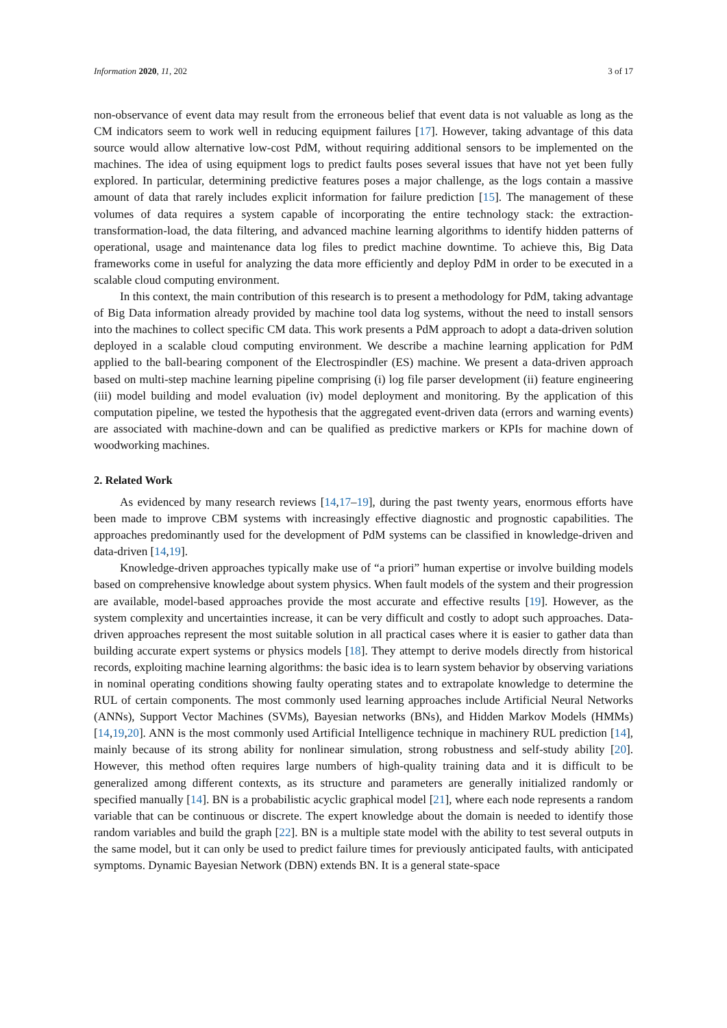Information 2020, 11, 202 3 of 17
non-observance of event data may result from the erroneous belief that event data is not valuable as long as the CM indicators seem to work well in reducing equipment failures [17]. However, taking advantage of this data source would allow alternative low-cost PdM, without requiring additional sensors to be implemented on the machines. The idea of using equipment logs to predict faults poses several issues that have not yet been fully explored. In particular, determining predictive features poses a major challenge, as the logs contain a massive amount of data that rarely includes explicit information for failure prediction [15]. The management of these volumes of data requires a system capable of incorporating the entire technology stack: the extraction-transformation-load, the data filtering, and advanced machine learning algorithms to identify hidden patterns of operational, usage and maintenance data log files to predict machine downtime. To achieve this, Big Data frameworks come in useful for analyzing the data more efficiently and deploy PdM in order to be executed in a scalable cloud computing environment.
In this context, the main contribution of this research is to present a methodology for PdM, taking advantage of Big Data information already provided by machine tool data log systems, without the need to install sensors into the machines to collect specific CM data. This work presents a PdM approach to adopt a data-driven solution deployed in a scalable cloud computing environment. We describe a machine learning application for PdM applied to the ball-bearing component of the Electrospindler (ES) machine. We present a data-driven approach based on multi-step machine learning pipeline comprising (i) log file parser development (ii) feature engineering (iii) model building and model evaluation (iv) model deployment and monitoring. By the application of this computation pipeline, we tested the hypothesis that the aggregated event-driven data (errors and warning events) are associated with machine-down and can be qualified as predictive markers or KPIs for machine down of woodworking machines.
2. Related Work
As evidenced by many research reviews [14,17–19], during the past twenty years, enormous efforts have been made to improve CBM systems with increasingly effective diagnostic and prognostic capabilities. The approaches predominantly used for the development of PdM systems can be classified in knowledge-driven and data-driven [14,19].
Knowledge-driven approaches typically make use of “a priori” human expertise or involve building models based on comprehensive knowledge about system physics. When fault models of the system and their progression are available, model-based approaches provide the most accurate and effective results [19]. However, as the system complexity and uncertainties increase, it can be very difficult and costly to adopt such approaches. Data-driven approaches represent the most suitable solution in all practical cases where it is easier to gather data than building accurate expert systems or physics models [18]. They attempt to derive models directly from historical records, exploiting machine learning algorithms: the basic idea is to learn system behavior by observing variations in nominal operating conditions showing faulty operating states and to extrapolate knowledge to determine the RUL of certain components. The most commonly used learning approaches include Artificial Neural Networks (ANNs), Support Vector Machines (SVMs), Bayesian networks (BNs), and Hidden Markov Models (HMMs) [14,19,20]. ANN is the most commonly used Artificial Intelligence technique in machinery RUL prediction [14], mainly because of its strong ability for nonlinear simulation, strong robustness and self-study ability [20]. However, this method often requires large numbers of high-quality training data and it is difficult to be generalized among different contexts, as its structure and parameters are generally initialized randomly or specified manually [14]. BN is a probabilistic acyclic graphical model [21], where each node represents a random variable that can be continuous or discrete. The expert knowledge about the domain is needed to identify those random variables and build the graph [22]. BN is a multiple state model with the ability to test several outputs in the same model, but it can only be used to predict failure times for previously anticipated faults, with anticipated symptoms. Dynamic Bayesian Network (DBN) extends BN. It is a general state-space